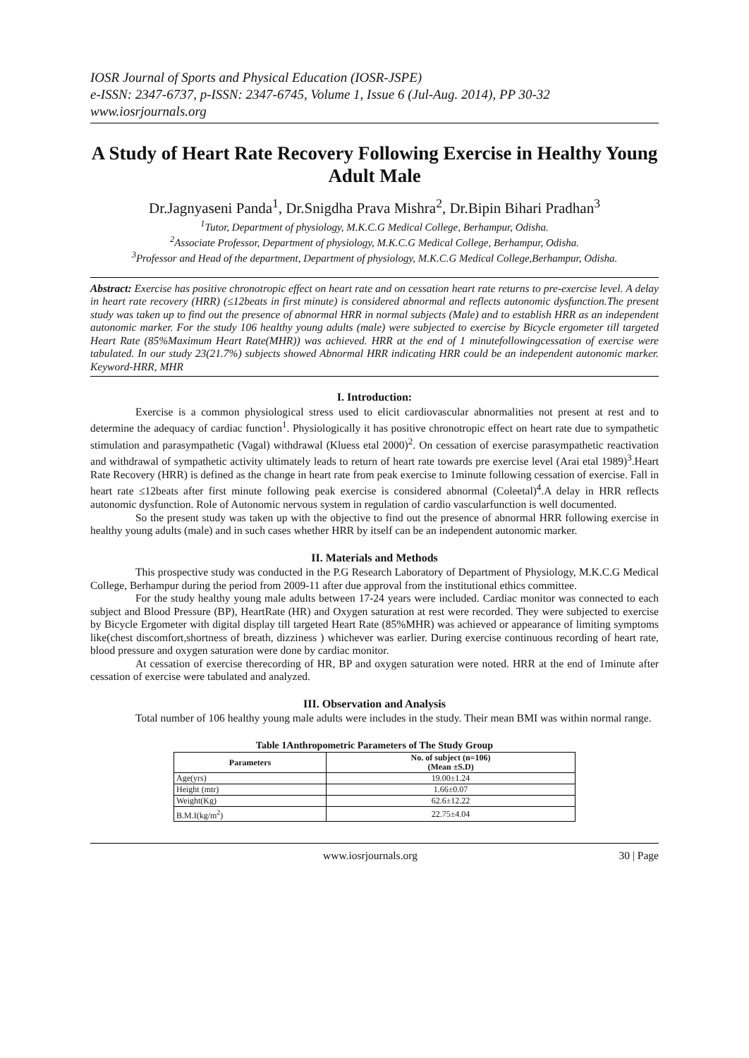IOSR Journal of Sports and Physical Education (IOSR-JSPE)
e-ISSN: 2347-6737, p-ISSN: 2347-6745, Volume 1, Issue 6 (Jul-Aug. 2014), PP 30-32
www.iosrjournals.org
A Study of Heart Rate Recovery Following Exercise in Healthy Young Adult Male
Dr.Jagnyaseni Panda<sup>1</sup>, Dr.Snigdha Prava Mishra<sup>2</sup>, Dr.Bipin Bihari Pradhan<sup>3</sup>
<sup>1</sup> Tutor, Department of physiology, M.K.C.G Medical College, Berhampur, Odisha.
<sup>2</sup> Associate Professor, Department of physiology, M.K.C.G Medical College, Berhampur, Odisha.
<sup>3</sup> Professor and Head of the department, Department of physiology, M.K.C.G Medical College,Berhampur, Odisha.
Abstract: Exercise has positive chronotropic effect on heart rate and on cessation heart rate returns to pre-exercise level. A delay in heart rate recovery (HRR) (≤12beats in first minute) is considered abnormal and reflects autonomic dysfunction.The present study was taken up to find out the presence of abnormal HRR in normal subjects (Male) and to establish HRR as an independent autonomic marker. For the study 106 healthy young adults (male) were subjected to exercise by Bicycle ergometer till targeted Heart Rate (85%Maximum Heart Rate(MHR)) was achieved. HRR at the end of 1 minutefollowingcessation of exercise were tabulated. In our study 23(21.7%) subjects showed Abnormal HRR indicating HRR could be an independent autonomic marker. Keyword-HRR, MHR
I. Introduction:
Exercise is a common physiological stress used to elicit cardiovascular abnormalities not present at rest and to determine the adequacy of cardiac function<sup>1</sup>. Physiologically it has positive chronotropic effect on heart rate due to sympathetic stimulation and parasympathetic (Vagal) withdrawal (Kluess etal 2000)<sup>2</sup>. On cessation of exercise parasympathetic reactivation and withdrawal of sympathetic activity ultimately leads to return of heart rate towards pre exercise level (Arai etal 1989)<sup>3</sup>.Heart Rate Recovery (HRR) is defined as the change in heart rate from peak exercise to 1minute following cessation of exercise. Fall in heart rate ≤12beats after first minute following peak exercise is considered abnormal (Coleetal)<sup>4</sup>.A delay in HRR reflects autonomic dysfunction. Role of Autonomic nervous system in regulation of cardio vascularfunction is well documented.
So the present study was taken up with the objective to find out the presence of abnormal HRR following exercise in healthy young adults (male) and in such cases whether HRR by itself can be an independent autonomic marker.
II. Materials and Methods
This prospective study was conducted in the P.G Research Laboratory of Department of Physiology, M.K.C.G Medical College, Berhampur during the period from 2009-11 after due approval from the institutional ethics committee.
For the study healthy young male adults between 17-24 years were included. Cardiac monitor was connected to each subject and Blood Pressure (BP), HeartRate (HR) and Oxygen saturation at rest were recorded. They were subjected to exercise by Bicycle Ergometer with digital display till targeted Heart Rate (85%MHR) was achieved or appearance of limiting symptoms like(chest discomfort,shortness of breath, dizziness ) whichever was earlier. During exercise continuous recording of heart rate, blood pressure and oxygen saturation were done by cardiac monitor.
At cessation of exercise therecording of HR, BP and oxygen saturation were noted. HRR at the end of 1minute after cessation of exercise were tabulated and analyzed.
III. Observation and Analysis
Total number of 106 healthy young male adults were includes in the study. Their mean BMI was within normal range.
Table 1Anthropometric Parameters of The Study Group
| Parameters | No. of subject (n=106) (Mean ±S.D) |
| --- | --- |
| Age(yrs) | 19.00±1.24 |
| Height (mtr) | 1.66±0.07 |
| Weight(Kg) | 62.6±12.22 |
| B.M.I(kg/m<sup>2</sup>) | 22.75±4.04 |
www.iosrjournals.org 30 | Page